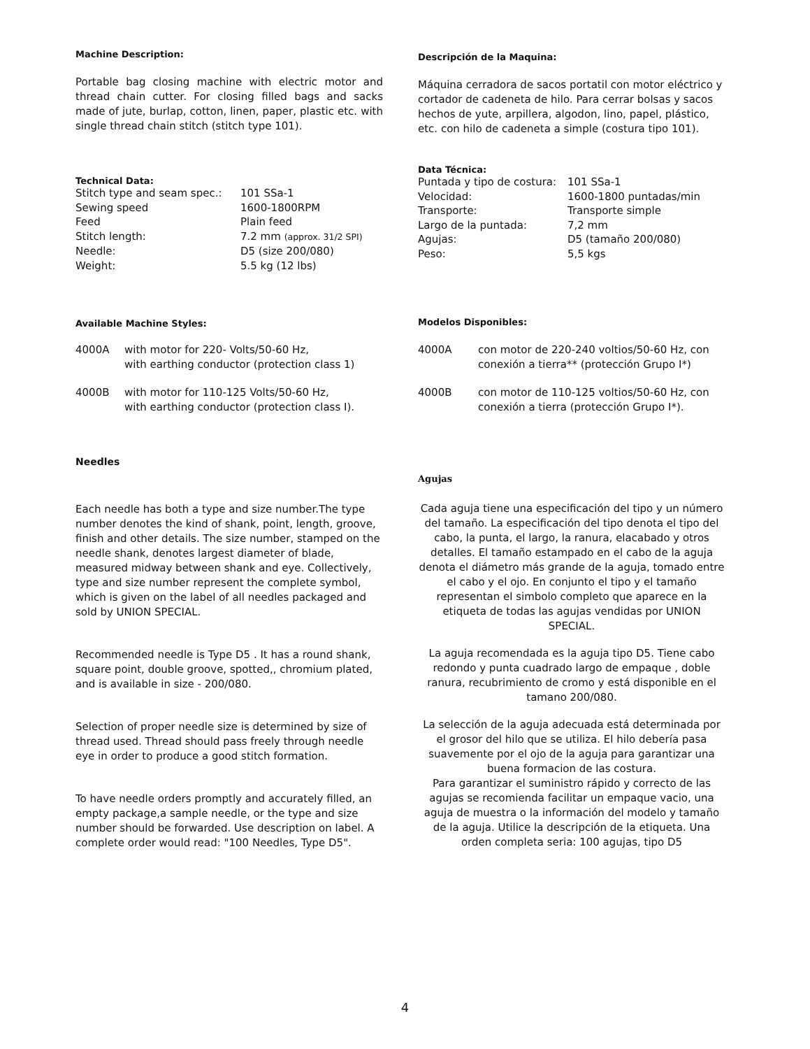Machine Description:
Portable bag closing machine with electric motor and thread chain cutter. For closing filled bags and sacks made of jute, burlap, cotton, linen, paper, plastic etc. with single thread chain stitch (stitch type 101).
Technical Data:
| Stitch type and seam spec.: | 101 SSa-1 |
| Sewing speed | 1600-1800RPM |
| Feed | Plain feed |
| Stitch length: | 7.2 mm (approx. 31/2 SPI) |
| Needle: | D5 (size 200/080) |
| Weight: | 5.5 kg (12 lbs) |
Available Machine Styles:
| 4000A | with motor for 220- Volts/50-60 Hz, with earthing conductor (protection class 1) |
| 4000B | with motor for 110-125 Volts/50-60 Hz, with earthing conductor (protection class I). |
Needles
Each needle has both a type and size number.The type number denotes the kind of shank, point, length, groove, finish and other details. The size number, stamped on the needle shank, denotes largest diameter of blade, measured midway between shank and eye. Collectively, type and size number represent the complete symbol, which is given on the label of all needles packaged and sold by UNION SPECIAL.
Recommended needle is Type D5 . It has a round shank, square point, double groove, spotted,, chromium plated, and is available in size - 200/080.
Selection of proper needle size is determined by size of thread used. Thread should pass freely through needle eye in order to produce a good stitch formation.
To have needle orders promptly and accurately filled, an empty package,a sample needle, or the type and size number should be forwarded. Use description on label. A complete order would read: "100 Needles, Type D5".
Descripción de la Maquina:
Máquina cerradora de sacos portatil con motor eléctrico y cortador de cadeneta de hilo. Para cerrar bolsas y sacos hechos de yute, arpillera, algodon, lino, papel, plástico, etc. con hilo de cadeneta a simple (costura tipo 101).
Data Técnica:
| Puntada y tipo de costura: | 101 SSa-1 |
| Velocidad: | 1600-1800 puntadas/min |
| Transporte: | Transporte simple |
| Largo de la puntada: | 7,2 mm |
| Agujas: | D5 (tamaño 200/080) |
| Peso: | 5,5 kgs |
Modelos Disponibles:
| 4000A | con motor de 220-240 voltios/50-60 Hz, con conexión a tierra** (protección Grupo I*) |
| 4000B | con motor de 110-125 voltios/50-60 Hz, con conexión a tierra (protección Grupo I*). |
Agujas
Cada aguja tiene una especificación del tipo y un número del tamaño. La especificación del tipo denota el tipo del cabo, la punta, el largo, la ranura, elacabado y otros detalles. El tamaño estampado en el cabo de la aguja denota el diámetro más grande de la aguja, tomado entre el cabo y el ojo. En conjunto el tipo y el tamaño representan el simbolo completo que aparece en la etiqueta de todas las agujas vendidas por UNION SPECIAL.
La aguja recomendada es la aguja tipo D5. Tiene cabo redondo y punta cuadrado largo de empaque , doble ranura, recubrimiento de cromo y está disponible en el tamano 200/080.
La selección de la aguja adecuada está determinada por el grosor del hilo que se utiliza. El hilo debería pasa suavemente por el ojo de la aguja para garantizar una buena formacion de las costura.
Para garantizar el suministro rápido y correcto de las agujas se recomienda facilitar un empaque vacio, una aguja de muestra o la información del modelo y tamaño de la aguja. Utilice la descripción de la etiqueta. Una orden completa seria: 100 agujas, tipo D5
4